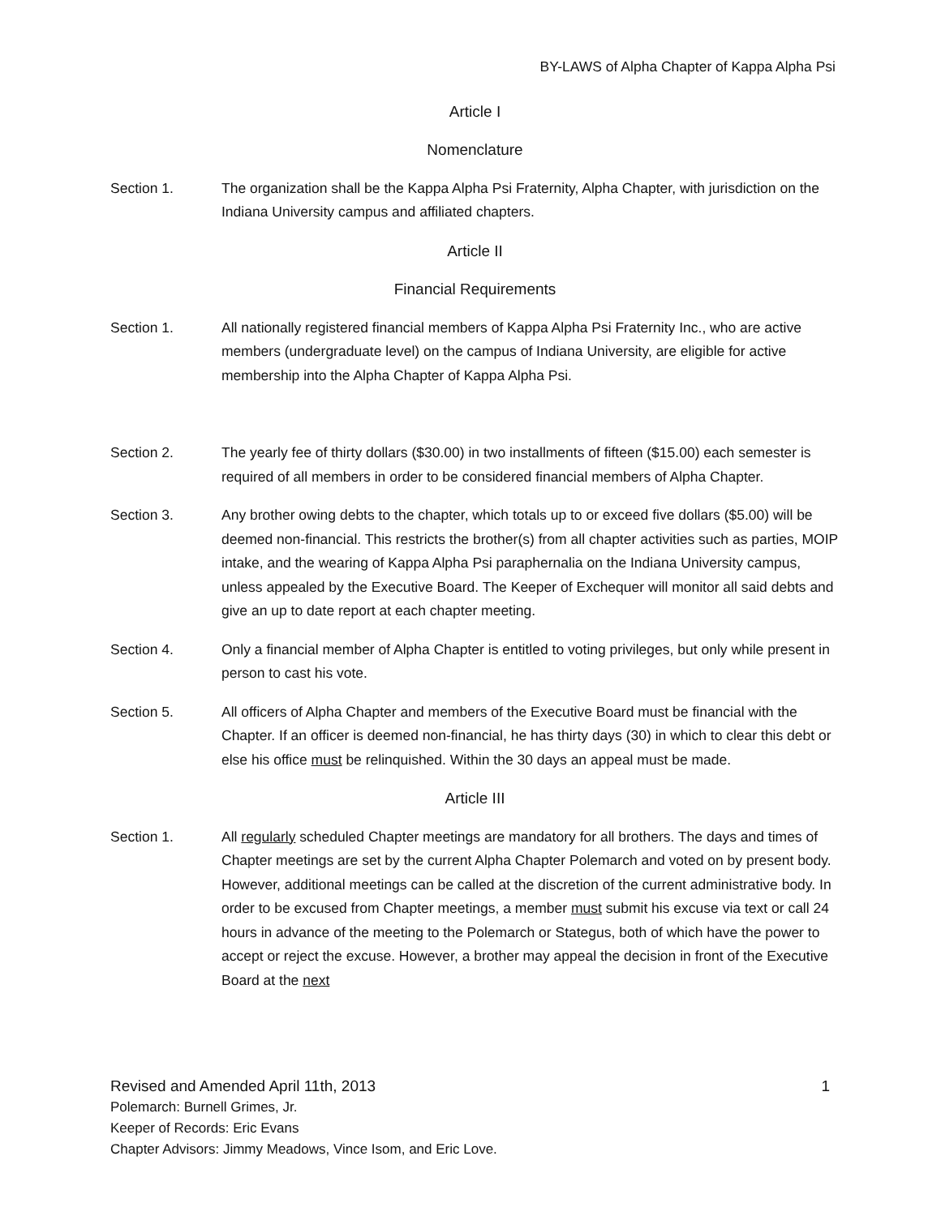BY-LAWS of Alpha Chapter of Kappa Alpha Psi
Article I
Nomenclature
Section 1. The organization shall be the Kappa Alpha Psi Fraternity, Alpha Chapter, with jurisdiction on the Indiana University campus and affiliated chapters.
Article II
Financial Requirements
Section 1. All nationally registered financial members of Kappa Alpha Psi Fraternity Inc., who are active members (undergraduate level) on the campus of Indiana University, are eligible for active membership into the Alpha Chapter of Kappa Alpha Psi.
Section 2. The yearly fee of thirty dollars ($30.00) in two installments of fifteen ($15.00) each semester is required of all members in order to be considered financial members of Alpha Chapter.
Section 3. Any brother owing debts to the chapter, which totals up to or exceed five dollars ($5.00) will be deemed non-financial. This restricts the brother(s) from all chapter activities such as parties, MOIP intake, and the wearing of Kappa Alpha Psi paraphernalia on the Indiana University campus, unless appealed by the Executive Board. The Keeper of Exchequer will monitor all said debts and give an up to date report at each chapter meeting.
Section 4. Only a financial member of Alpha Chapter is entitled to voting privileges, but only while present in person to cast his vote.
Section 5. All officers of Alpha Chapter and members of the Executive Board must be financial with the Chapter. If an officer is deemed non-financial, he has thirty days (30) in which to clear this debt or else his office must be relinquished. Within the 30 days an appeal must be made.
Article III
Section 1. All regularly scheduled Chapter meetings are mandatory for all brothers. The days and times of Chapter meetings are set by the current Alpha Chapter Polemarch and voted on by present body. However, additional meetings can be called at the discretion of the current administrative body. In order to be excused from Chapter meetings, a member must submit his excuse via text or call 24 hours in advance of the meeting to the Polemarch or Stategus, both of which have the power to accept or reject the excuse. However, a brother may appeal the decision in front of the Executive Board at the next
Revised and Amended April 11th, 2013 1
Polemarch: Burnell Grimes, Jr.
Keeper of Records: Eric Evans
Chapter Advisors: Jimmy Meadows, Vince Isom, and Eric Love.